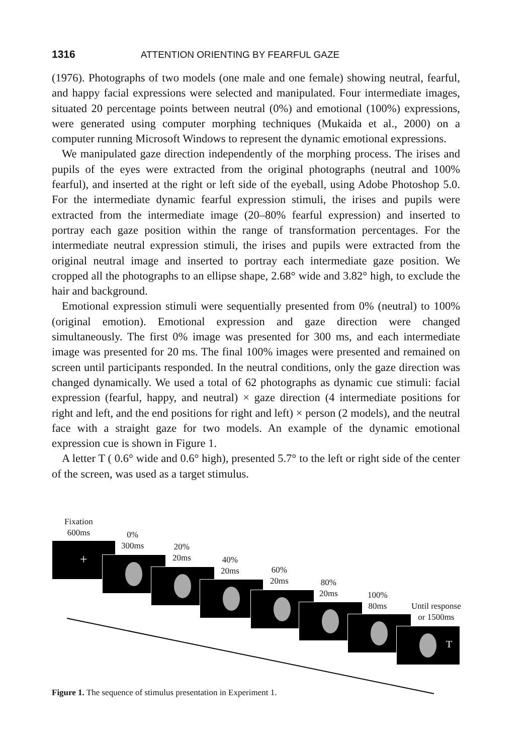1316 ATTENTION ORIENTING BY FEARFUL GAZE
(1976). Photographs of two models (one male and one female) showing neutral, fearful, and happy facial expressions were selected and manipulated. Four intermediate images, situated 20 percentage points between neutral (0%) and emotional (100%) expressions, were generated using computer morphing techniques (Mukaida et al., 2000) on a computer running Microsoft Windows to represent the dynamic emotional expressions.
We manipulated gaze direction independently of the morphing process. The irises and pupils of the eyes were extracted from the original photographs (neutral and 100% fearful), and inserted at the right or left side of the eyeball, using Adobe Photoshop 5.0. For the intermediate dynamic fearful expression stimuli, the irises and pupils were extracted from the intermediate image (20–80% fearful expression) and inserted to portray each gaze position within the range of transformation percentages. For the intermediate neutral expression stimuli, the irises and pupils were extracted from the original neutral image and inserted to portray each intermediate gaze position. We cropped all the photographs to an ellipse shape, 2.68° wide and 3.82° high, to exclude the hair and background.
Emotional expression stimuli were sequentially presented from 0% (neutral) to 100% (original emotion). Emotional expression and gaze direction were changed simultaneously. The first 0% image was presented for 300 ms, and each intermediate image was presented for 20 ms. The final 100% images were presented and remained on screen until participants responded. In the neutral conditions, only the gaze direction was changed dynamically. We used a total of 62 photographs as dynamic cue stimuli: facial expression (fearful, happy, and neutral) × gaze direction (4 intermediate positions for right and left, and the end positions for right and left) × person (2 models), and the neutral face with a straight gaze for two models. An example of the dynamic emotional expression cue is shown in Figure 1.
A letter T ( 0.6° wide and 0.6° high), presented 5.7° to the left or right side of the center of the screen, was used as a target stimulus.
Fixation
600ms
+
0%
300ms
20%
20ms
40%
20ms
60%
20ms
80%
20ms
100%
80ms
Until response
or 1500ms
T
Figure 1. The sequence of stimulus presentation in Experiment 1.